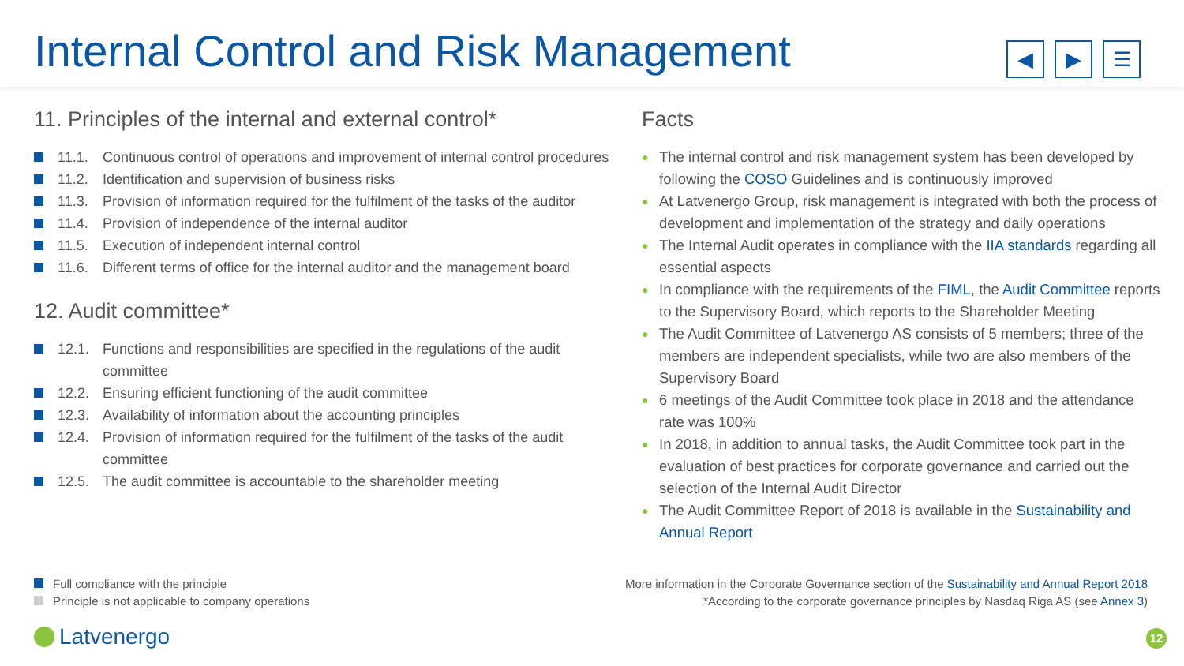Internal Control and Risk Management
◀ ▶ ☰
11. Principles of the internal and external control*
11.1. Continuous control of operations and improvement of internal control procedures
11.2. Identification and supervision of business risks
11.3. Provision of information required for the fulfilment of the tasks of the auditor
11.4. Provision of independence of the internal auditor
11.5. Execution of independent internal control
11.6. Different terms of office for the internal auditor and the management board
12. Audit committee*
12.1. Functions and responsibilities are specified in the regulations of the audit committee
12.2. Ensuring efficient functioning of the audit committee
12.3. Availability of information about the accounting principles
12.4. Provision of information required for the fulfilment of the tasks of the audit committee
12.5. The audit committee is accountable to the shareholder meeting
Facts
● The internal control and risk management system has been developed by following the COSO Guidelines and is continuously improved
● At Latvenergo Group, risk management is integrated with both the process of development and implementation of the strategy and daily operations
● The Internal Audit operates in compliance with the IIA standards regarding all essential aspects
● In compliance with the requirements of the FIML, the Audit Committee reports to the Supervisory Board, which reports to the Shareholder Meeting
● The Audit Committee of Latvenergo AS consists of 5 members; three of the members are independent specialists, while two are also members of the Supervisory Board
● 6 meetings of the Audit Committee took place in 2018 and the attendance rate was 100%
● In 2018, in addition to annual tasks, the Audit Committee took part in the evaluation of best practices for corporate governance and carried out the selection of the Internal Audit Director
● The Audit Committee Report of 2018 is available in the Sustainability and Annual Report
Full compliance with the principle
Principle is not applicable to company operations
More information in the Corporate Governance section of the Sustainability and Annual Report 2018
*According to the corporate governance principles by Nasdaq Riga AS (see Annex 3)
Latvenergo
12